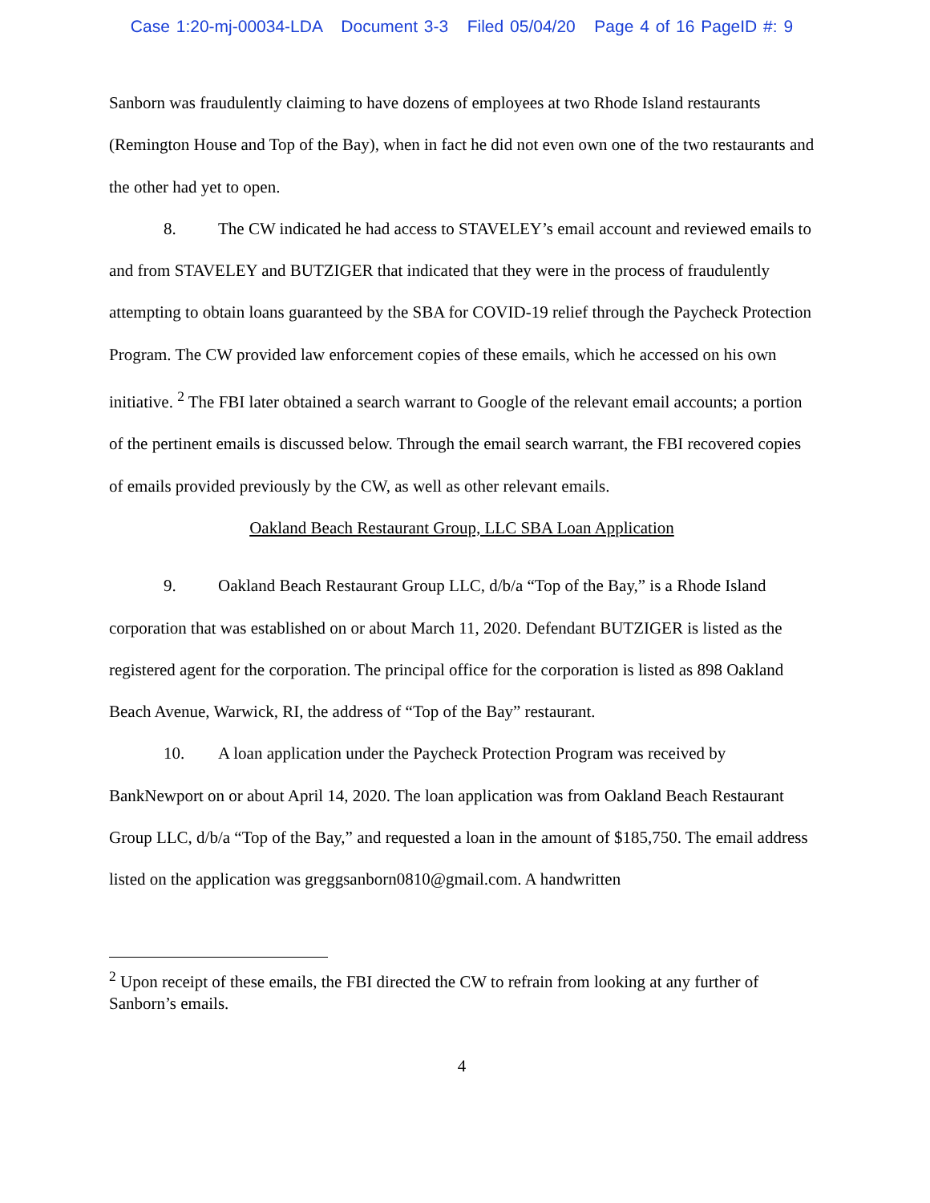Case 1:20-mj-00034-LDA Document 3-3 Filed 05/04/20 Page 4 of 16 PageID #: 9
Sanborn was fraudulently claiming to have dozens of employees at two Rhode Island restaurants (Remington House and Top of the Bay), when in fact he did not even own one of the two restaurants and the other had yet to open.
8. The CW indicated he had access to STAVELEY’s email account and reviewed emails to and from STAVELEY and BUTZIGER that indicated that they were in the process of fraudulently attempting to obtain loans guaranteed by the SBA for COVID-19 relief through the Paycheck Protection Program. The CW provided law enforcement copies of these emails, which he accessed on his own initiative. <sup>2</sup> The FBI later obtained a search warrant to Google of the relevant email accounts; a portion of the pertinent emails is discussed below. Through the email search warrant, the FBI recovered copies of emails provided previously by the CW, as well as other relevant emails.
Oakland Beach Restaurant Group, LLC SBA Loan Application
9. Oakland Beach Restaurant Group LLC, d/b/a “Top of the Bay,” is a Rhode Island corporation that was established on or about March 11, 2020. Defendant BUTZIGER is listed as the registered agent for the corporation. The principal office for the corporation is listed as 898 Oakland Beach Avenue, Warwick, RI, the address of “Top of the Bay” restaurant.
10. A loan application under the Paycheck Protection Program was received by BankNewport on or about April 14, 2020. The loan application was from Oakland Beach Restaurant Group LLC, d/b/a “Top of the Bay,” and requested a loan in the amount of $185,750. The email address listed on the application was greggsanborn0810@gmail.com. A handwritten
<sup>2</sup> Upon receipt of these emails, the FBI directed the CW to refrain from looking at any further of Sanborn’s emails.
4